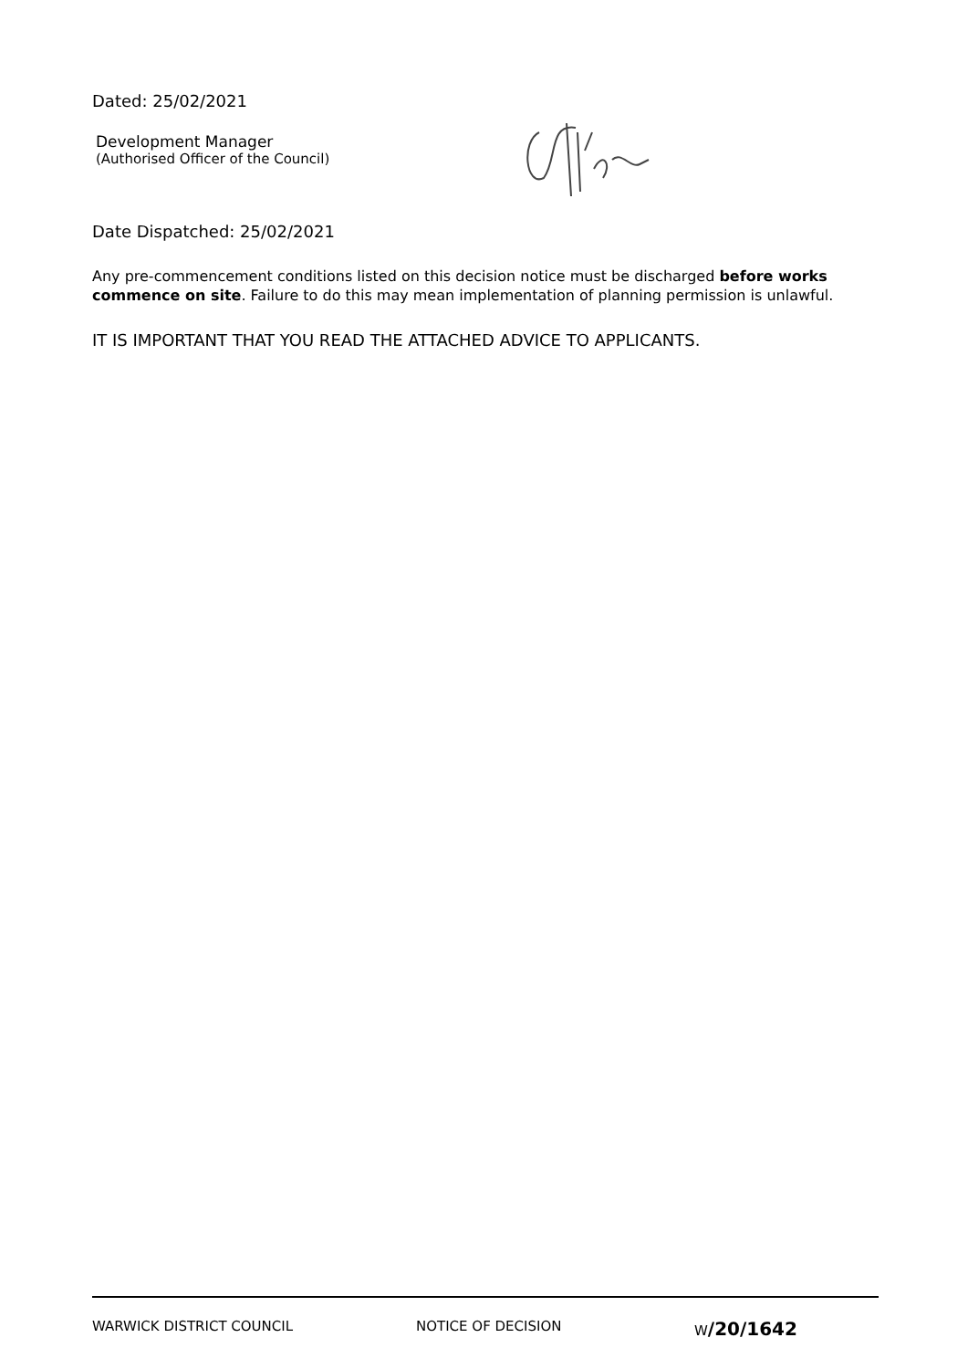Dated: 25/02/2021
Development Manager
(Authorised Officer of the Council)
Date Dispatched: 25/02/2021
Any pre-commencement conditions listed on this decision notice must be discharged before works commence on site. Failure to do this may mean implementation of planning permission is unlawful.
IT IS IMPORTANT THAT YOU READ THE ATTACHED ADVICE TO APPLICANTS.
WARWICK DISTRICT COUNCIL NOTICE OF DECISION W/20/1642